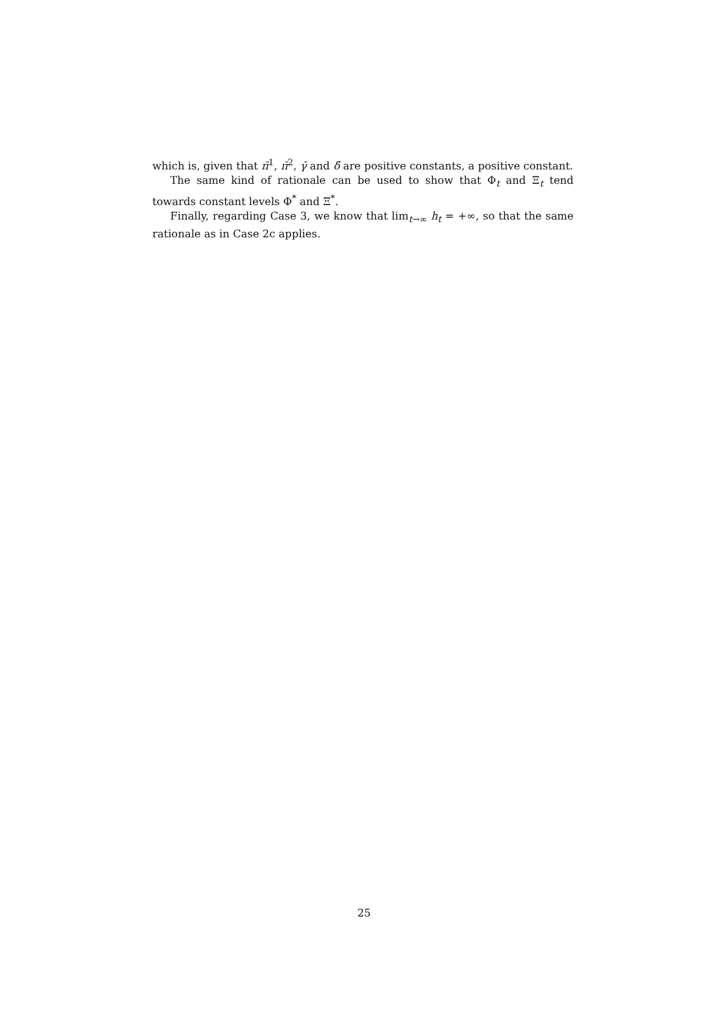which is, given that π̄<sup>1</sup>, π̄<sup>2</sup>, γ̄ and δ̄ are positive constants, a positive constant.
The same kind of rationale can be used to show that Φ<sub>t</sub> and Ξ<sub>t</sub> tend towards constant levels Φ<sup>*</sup> and Ξ<sup>*</sup>.
Finally, regarding Case 3, we know that lim<sub>t→∞</sub> h<sub>t</sub> = +∞, so that the same rationale as in Case 2c applies.
25